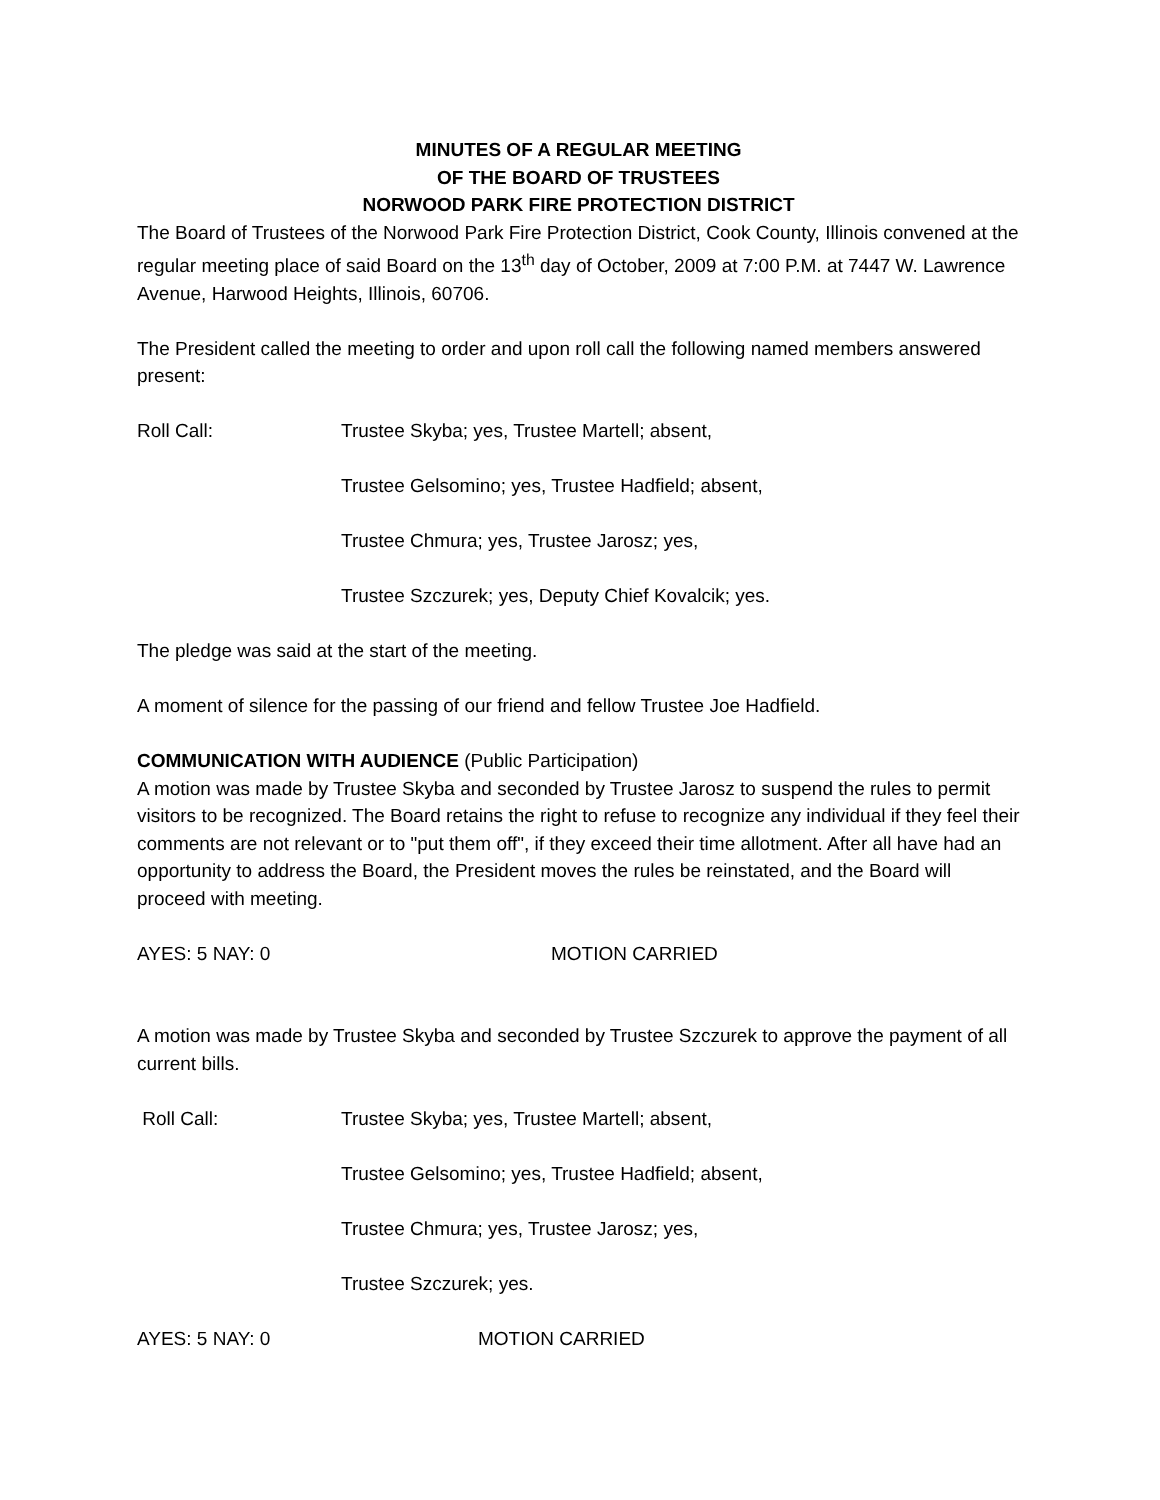MINUTES OF A REGULAR MEETING
OF THE BOARD OF TRUSTEES
NORWOOD PARK FIRE PROTECTION DISTRICT
The Board of Trustees of the Norwood Park Fire Protection District, Cook County, Illinois convened at the regular meeting place of said Board on the 13<sup>th</sup> day of October, 2009 at 7:00 P.M. at 7447 W. Lawrence Avenue, Harwood Heights, Illinois, 60706.
The President called the meeting to order and upon roll call the following named members answered present:
Roll Call: Trustee Skyba; yes, Trustee Martell; absent,
Trustee Gelsomino; yes, Trustee Hadfield; absent,
Trustee Chmura; yes, Trustee Jarosz; yes,
Trustee Szczurek; yes, Deputy Chief Kovalcik; yes.
The pledge was said at the start of the meeting.
A moment of silence for the passing of our friend and fellow Trustee Joe Hadfield.
COMMUNICATION WITH AUDIENCE (Public Participation)
A motion was made by Trustee Skyba and seconded by Trustee Jarosz to suspend the rules to permit visitors to be recognized. The Board retains the right to refuse to recognize any individual if they feel their comments are not relevant or to "put them off", if they exceed their time allotment. After all have had an opportunity to address the Board, the President moves the rules be reinstated, and the Board will proceed with meeting.
AYES: 5 NAY: 0 MOTION CARRIED
A motion was made by Trustee Skyba and seconded by Trustee Szczurek to approve the payment of all current bills.
Roll Call: Trustee Skyba; yes, Trustee Martell; absent,
Trustee Gelsomino; yes, Trustee Hadfield; absent,
Trustee Chmura; yes, Trustee Jarosz; yes,
Trustee Szczurek; yes.
AYES: 5 NAY: 0 MOTION CARRIED